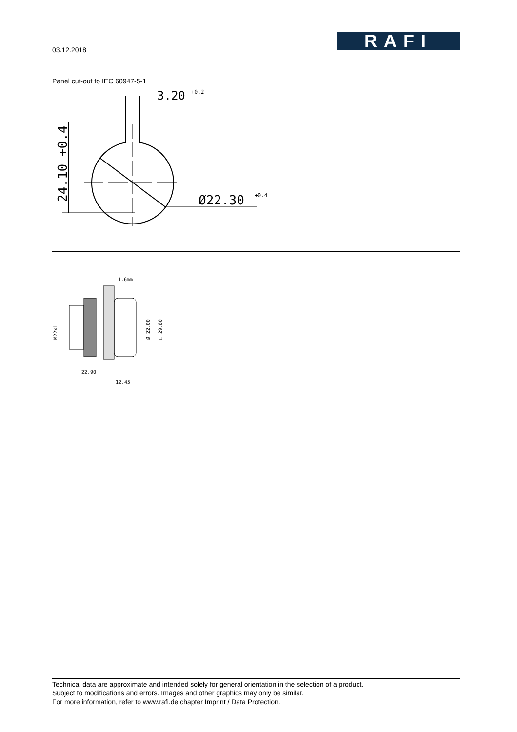03.12.2018
RAFI
Panel cut-out to IEC 60947-5-1
3.20
+0.2
Ø22.30
+0.4
24.10 +0.4
1.6mm
M22x1
Ø 22.00
□ 29.80
22.90
12.45
Technical data are approximate and intended solely for general orientation in the selection of a product.
Subject to modifications and errors. Images and other graphics may only be similar.
For more information, refer to www.rafi.de chapter Imprint / Data Protection.